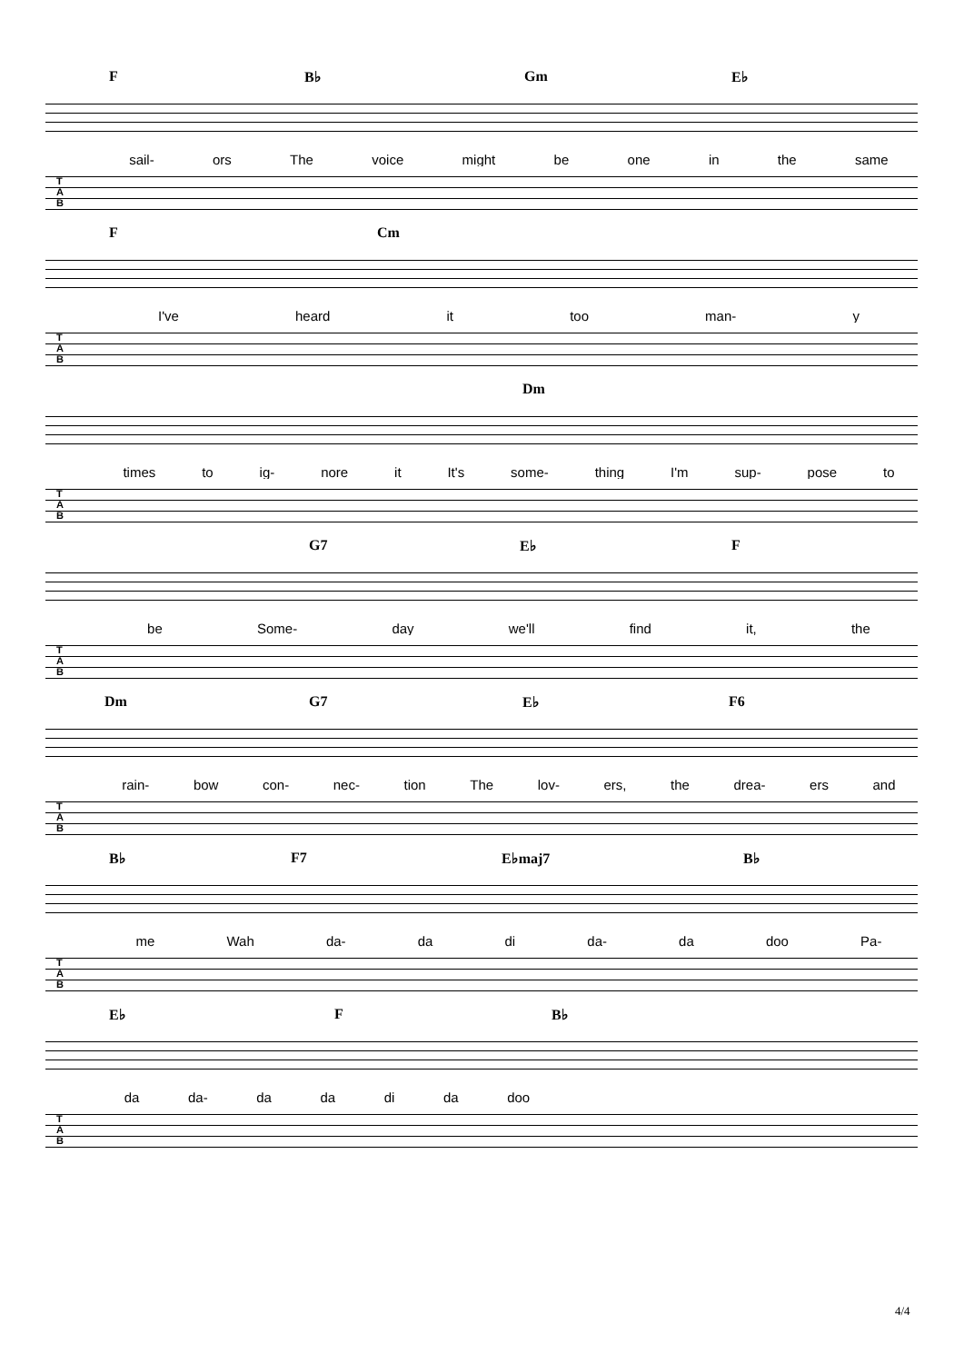F B♭ Gm E♭
sail- ors The voice might be one in the same
T
A
B
F Cm
I've heard it too man- y
T
A
B
Dm
times to ig- nore it It's some- thing I'm sup- pose to
T
A
B
G7 E♭ F
be Some- day we'll find it, the
T
A
B
Dm G7 E♭ F6
rain- bow con- nec- tion The lov- ers, the drea- ers and
T
A
B
B♭ F7 E♭maj7 B♭
me Wah da- da di da- da doo Pa-
T
A
B
E♭ F B♭
da da- da da di da doo
T
A
B
4/4